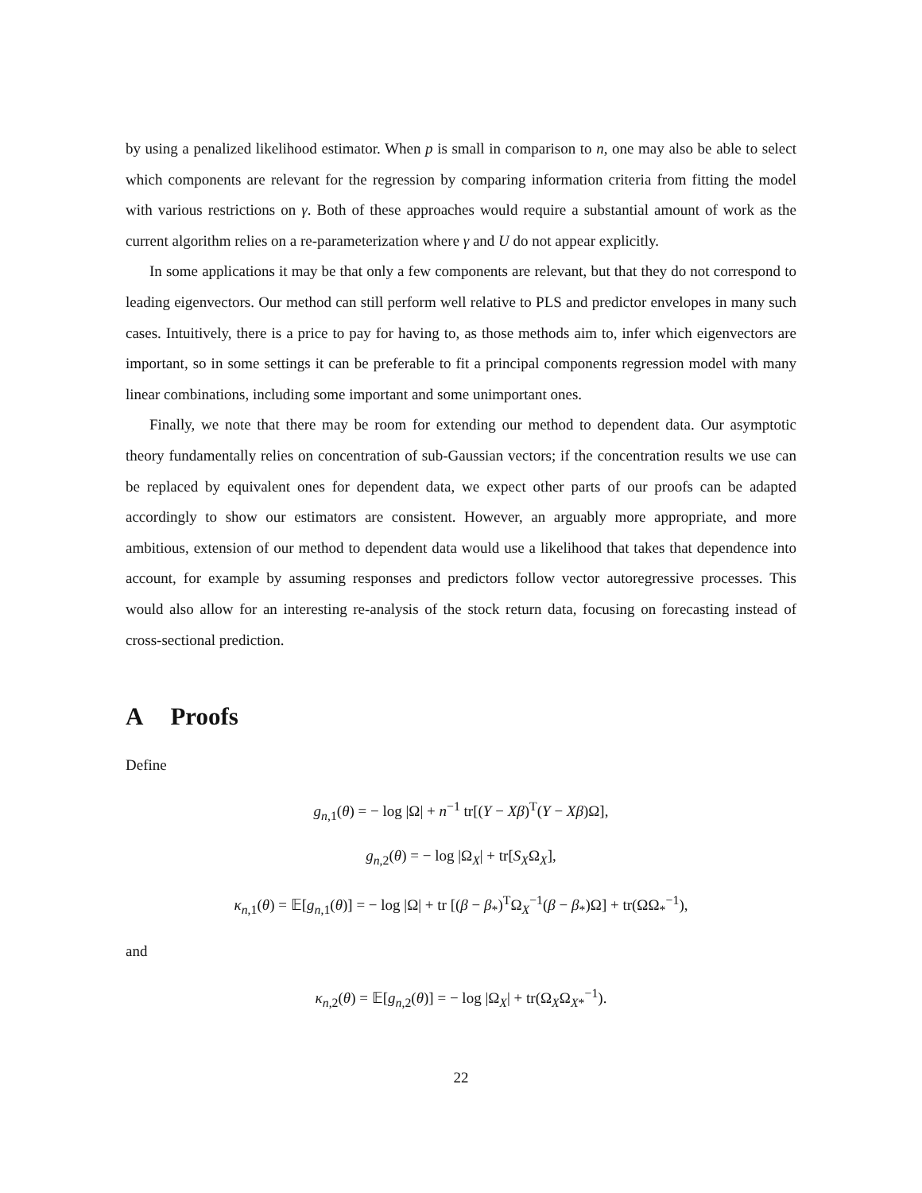by using a penalized likelihood estimator. When p is small in comparison to n, one may also be able to select which components are relevant for the regression by comparing information criteria from fitting the model with various restrictions on γ. Both of these approaches would require a substantial amount of work as the current algorithm relies on a re-parameterization where γ and U do not appear explicitly.
In some applications it may be that only a few components are relevant, but that they do not correspond to leading eigenvectors. Our method can still perform well relative to PLS and predictor envelopes in many such cases. Intuitively, there is a price to pay for having to, as those methods aim to, infer which eigenvectors are important, so in some settings it can be preferable to fit a principal components regression model with many linear combinations, including some important and some unimportant ones.
Finally, we note that there may be room for extending our method to dependent data. Our asymptotic theory fundamentally relies on concentration of sub-Gaussian vectors; if the concentration results we use can be replaced by equivalent ones for dependent data, we expect other parts of our proofs can be adapted accordingly to show our estimators are consistent. However, an arguably more appropriate, and more ambitious, extension of our method to dependent data would use a likelihood that takes that dependence into account, for example by assuming responses and predictors follow vector autoregressive processes. This would also allow for an interesting re-analysis of the stock return data, focusing on forecasting instead of cross-sectional prediction.
A Proofs
Define
g<sub>n,1</sub>(θ) = − log |Ω| + n<sup>−1</sup> tr[(Y − Xβ)<sup>T</sup>(Y − Xβ)Ω],
g<sub>n,2</sub>(θ) = − log |Ω<sub>X</sub>| + tr[S<sub>X</sub>Ω<sub>X</sub>],
κ<sub>n,1</sub>(θ) = 𝔼[g<sub>n,1</sub>(θ)] = − log |Ω| + tr [(β − β<sub>*</sub>)<sup>T</sup>Ω<sub>X</sub><sup>−1</sup>(β − β<sub>*</sub>)Ω] + tr(ΩΩ<sub>*</sub><sup>−1</sup>),
and
κ<sub>n,2</sub>(θ) = 𝔼[g<sub>n,2</sub>(θ)] = − log |Ω<sub>X</sub>| + tr(Ω<sub>X</sub>Ω<sub>X*</sub><sup>−1</sup>).
22